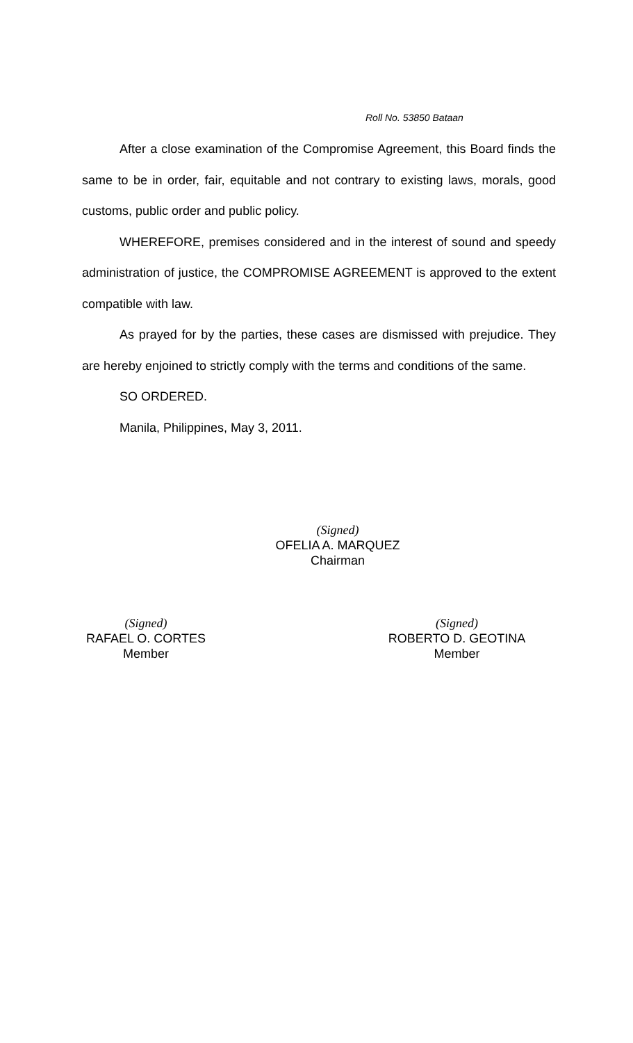Roll No. 53850 Bataan
After a close examination of the Compromise Agreement, this Board finds the same to be in order, fair, equitable and not contrary to existing laws, morals, good customs, public order and public policy.
WHEREFORE, premises considered and in the interest of sound and speedy administration of justice, the COMPROMISE AGREEMENT is approved to the extent compatible with law.
As prayed for by the parties, these cases are dismissed with prejudice. They are hereby enjoined to strictly comply with the terms and conditions of the same.
SO ORDERED.
Manila, Philippines, May 3, 2011.
(Signed)
OFELIA A. MARQUEZ
Chairman
(Signed)
RAFAEL O. CORTES
Member
(Signed)
ROBERTO D. GEOTINA
Member